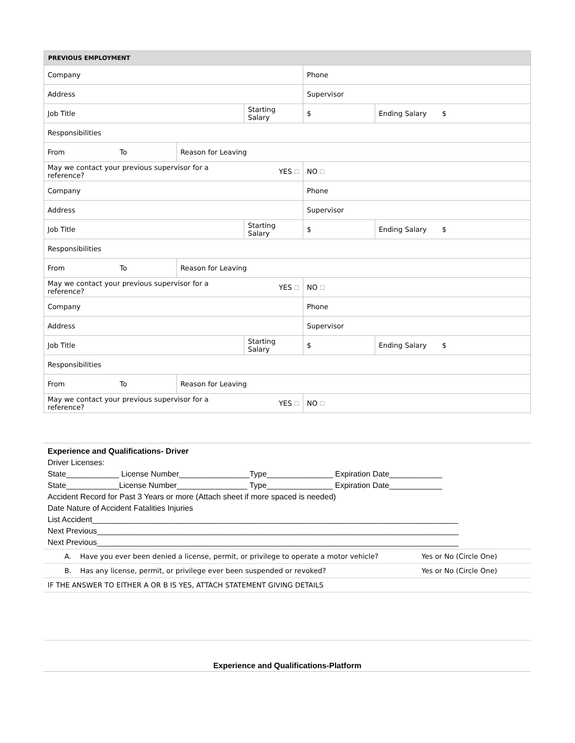| PREVIOUS EMPLOYMENT | | | | | |
| --- | --- | --- | --- | --- | --- |
| Company | | | | Phone | |
| Address | | | | Supervisor | |
| Job Title | | | Starting Salary | $ | Ending Salary $ |
| Responsibilities | | | | | |
| From | To | Reason for Leaving | | | |
| May we contact your previous supervisor for a reference? | | | YES ☐ | NO ☐ | |
| Company | | | | Phone | |
| Address | | | | Supervisor | |
| Job Title | | | Starting Salary | $ | Ending Salary $ |
| Responsibilities | | | | | |
| From | To | Reason for Leaving | | | |
| May we contact your previous supervisor for a reference? | | | YES ☐ | NO ☐ | |
| Company | | | | Phone | |
| Address | | | | Supervisor | |
| Job Title | | | Starting Salary | $ | Ending Salary $ |
| Responsibilities | | | | | |
| From | To | Reason for Leaving | | | |
| May we contact your previous supervisor for a reference? | | | YES ☐ | NO ☐ | |
Experience and Qualifications- Driver
Driver Licenses:
State____________ License Number________________Type_______________ Expiration Date____________
State____________License Number________________ Type_______________ Expiration Date____________
Accident Record for Past 3 Years or more (Attach sheet if more spaced is needed)
Date Nature of Accident Fatalities Injuries
List Accident___________________________________________________________________________________
Next Previous__________________________________________________________________________________
Next Previous__________________________________________________________________________________
| A. Have you ever been denied a license, permit, or privilege to operate a motor vehicle? | Yes or No (Circle One) |
| B. Has any license, permit, or privilege ever been suspended or revoked? | Yes or No (Circle One) |
| IF THE ANSWER TO EITHER A OR B IS YES, ATTACH STATEMENT GIVING DETAILS | |
Experience and Qualifications-Platform